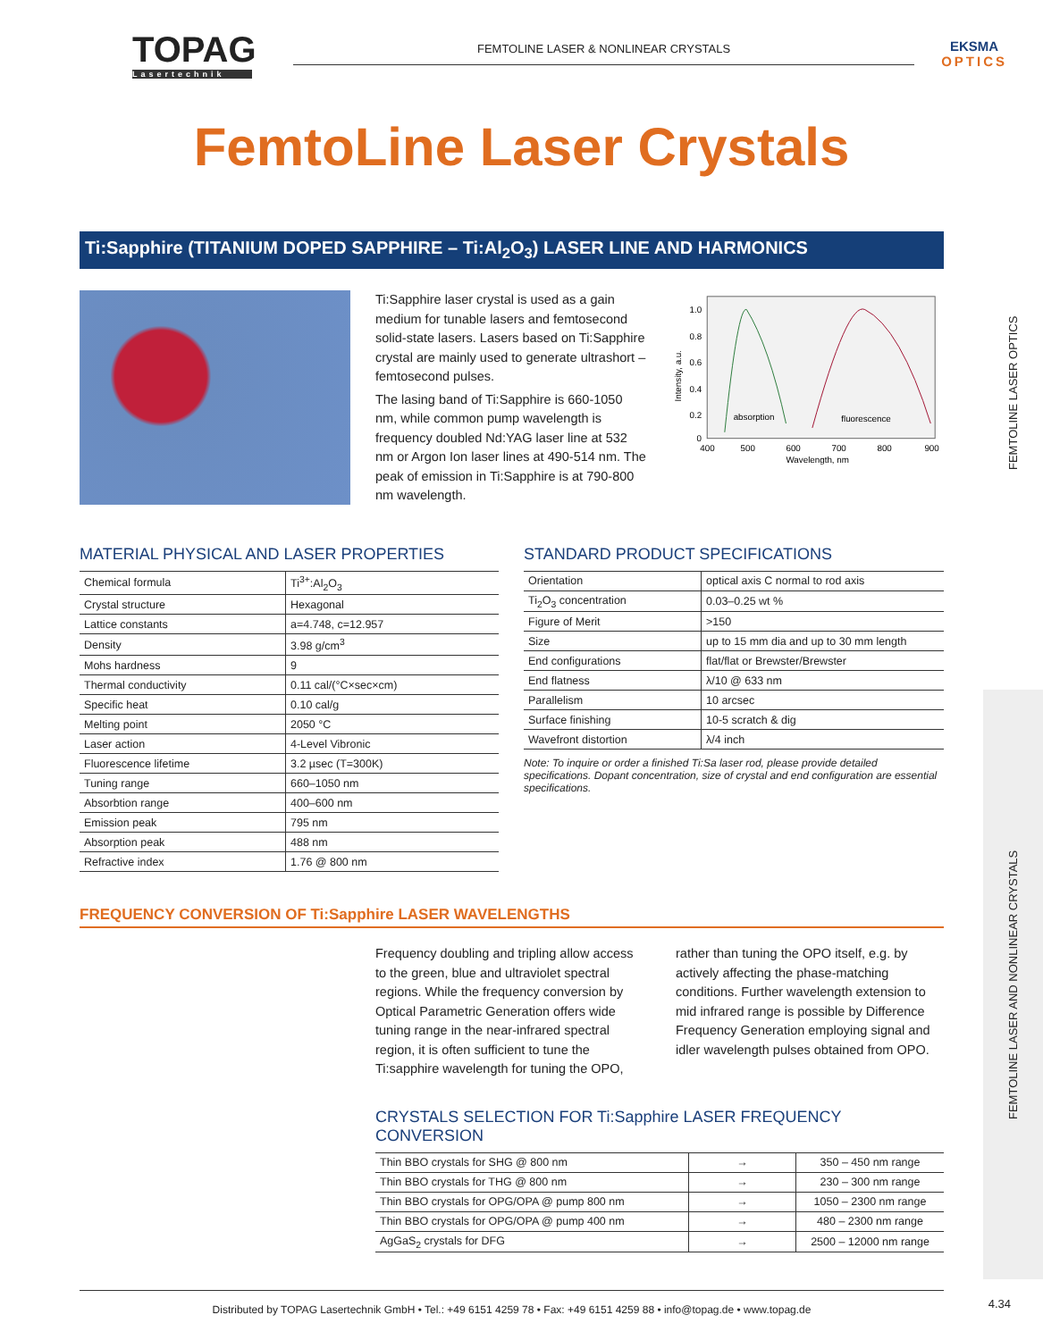TOPAG
Lasertechnik
FEMTOLINE LASER & NONLINEAR CRYSTALS
EKSMA
OPTICS
FEMTOLINE LASER OPTICS
FEMTOLINE LASER AND NONLINEAR CRYSTALS
FemtoLine Laser Crystals
Ti:Sapphire (TITANIUM DOPED SAPPHIRE – Ti:Al<sub>2</sub>O<sub>3</sub>) LASER LINE AND HARMONICS
Ti:Sapphire laser crystal is used as a gain medium for tunable lasers and femtosecond solid-state lasers. Lasers based on Ti:Sapphire crystal are mainly used to generate ultrashort – femtosecond pulses.
The lasing band of Ti:Sapphire is 660-1050 nm, while common pump wavelength is frequency doubled Nd:YAG laser line at 532 nm or Argon Ion laser lines at 490-514 nm. The peak of emission in Ti:Sapphire is at 790-800 nm wavelength.
1.0
0.8
0.6
0.4
0.2
0
400
500
600
700
800
900
Wavelength, nm
Intensity, a.u.
absorption
fluorescence
MATERIAL PHYSICAL AND LASER PROPERTIES
| Chemical formula | Ti<sup>3+</sup>:Al<sub>2</sub>O<sub>3</sub> |
| Crystal structure | Hexagonal |
| Lattice constants | a=4.748, c=12.957 |
| Density | 3.98 g/cm<sup>3</sup> |
| Mohs hardness | 9 |
| Thermal conductivity | 0.11 cal/(°C×sec×cm) |
| Specific heat | 0.10 cal/g |
| Melting point | 2050 °C |
| Laser action | 4-Level Vibronic |
| Fluorescence lifetime | 3.2 µsec (T=300K) |
| Tuning range | 660–1050 nm |
| Absorbtion range | 400–600 nm |
| Emission peak | 795 nm |
| Absorption peak | 488 nm |
| Refractive index | 1.76 @ 800 nm |
STANDARD PRODUCT SPECIFICATIONS
| Orientation | optical axis C normal to rod axis |
| Ti<sub>2</sub>O<sub>3</sub> concentration | 0.03–0.25 wt % |
| Figure of Merit | >150 |
| Size | up to 15 mm dia and up to 30 mm length |
| End configurations | flat/flat or Brewster/Brewster |
| End flatness | λ/10 @ 633 nm |
| Parallelism | 10 arcsec |
| Surface finishing | 10-5 scratch & dig |
| Wavefront distortion | λ/4 inch |
Note: To inquire or order a finished Ti:Sa laser rod, please provide detailed specifications. Dopant concentration, size of crystal and end configuration are essential specifications.
FREQUENCY CONVERSION OF Ti:Sapphire LASER WAVELENGTHS
Frequency doubling and tripling allow access to the green, blue and ultraviolet spectral regions. While the frequency conversion by Optical Parametric Generation offers wide tuning range in the near-infrared spectral region, it is often sufficient to tune the Ti:sapphire wavelength for tuning the OPO, rather than tuning the OPO itself, e.g. by actively affecting the phase-matching conditions. Further wavelength extension to mid infrared range is possible by Difference Frequency Generation employing signal and idler wavelength pulses obtained from OPO.
CRYSTALS SELECTION FOR Ti:Sapphire LASER FREQUENCY CONVERSION
| Thin BBO crystals for SHG @ 800 nm | → | 350 – 450 nm range |
| Thin BBO crystals for THG @ 800 nm | → | 230 – 300 nm range |
| Thin BBO crystals for OPG/OPA @ pump 800 nm | → | 1050 – 2300 nm range |
| Thin BBO crystals for OPG/OPA @ pump 400 nm | → | 480 – 2300 nm range |
| AgGaS<sub>2</sub> crystals for DFG | → | 2500 – 12000 nm range |
Distributed by TOPAG Lasertechnik GmbH • Tel.: +49 6151 4259 78 • Fax: +49 6151 4259 88 • info@topag.de • www.topag.de
4.34